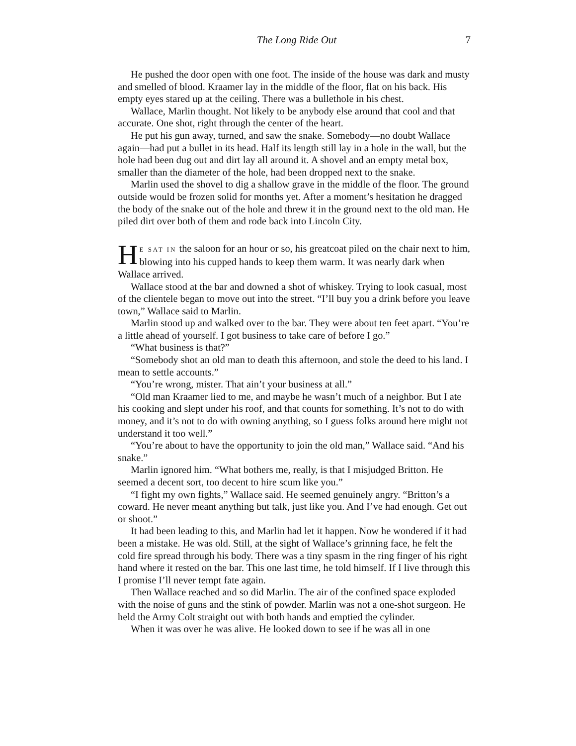The Long Ride Out 7
He pushed the door open with one foot. The inside of the house was dark and musty and smelled of blood. Kraamer lay in the middle of the floor, flat on his back. His empty eyes stared up at the ceiling. There was a bullethole in his chest.
Wallace, Marlin thought. Not likely to be anybody else around that cool and that accurate. One shot, right through the center of the heart.
He put his gun away, turned, and saw the snake. Somebody—no doubt Wallace again—had put a bullet in its head. Half its length still lay in a hole in the wall, but the hole had been dug out and dirt lay all around it. A shovel and an empty metal box, smaller than the diameter of the hole, had been dropped next to the snake.
Marlin used the shovel to dig a shallow grave in the middle of the floor. The ground outside would be frozen solid for months yet. After a moment’s hesitation he dragged the body of the snake out of the hole and threw it in the ground next to the old man. He piled dirt over both of them and rode back into Lincoln City.
HE SAT IN the saloon for an hour or so, his greatcoat piled on the chair next to him, blowing into his cupped hands to keep them warm. It was nearly dark when Wallace arrived.
Wallace stood at the bar and downed a shot of whiskey. Trying to look casual, most of the clientele began to move out into the street. “I’ll buy you a drink before you leave town,” Wallace said to Marlin.
Marlin stood up and walked over to the bar. They were about ten feet apart. “You’re a little ahead of yourself. I got business to take care of before I go.”
“What business is that?”
“Somebody shot an old man to death this afternoon, and stole the deed to his land. I mean to settle accounts.”
“You’re wrong, mister. That ain’t your business at all.”
“Old man Kraamer lied to me, and maybe he wasn’t much of a neighbor. But I ate his cooking and slept under his roof, and that counts for something. It’s not to do with money, and it’s not to do with owning anything, so I guess folks around here might not understand it too well.”
“You’re about to have the opportunity to join the old man,” Wallace said. “And his snake.”
Marlin ignored him. “What bothers me, really, is that I misjudged Britton. He seemed a decent sort, too decent to hire scum like you.”
“I fight my own fights,” Wallace said. He seemed genuinely angry. “Britton’s a coward. He never meant anything but talk, just like you. And I’ve had enough. Get out or shoot.”
It had been leading to this, and Marlin had let it happen. Now he wondered if it had been a mistake. He was old. Still, at the sight of Wallace’s grinning face, he felt the cold fire spread through his body. There was a tiny spasm in the ring finger of his right hand where it rested on the bar. This one last time, he told himself. If I live through this I promise I’ll never tempt fate again.
Then Wallace reached and so did Marlin. The air of the confined space exploded with the noise of guns and the stink of powder. Marlin was not a one-shot surgeon. He held the Army Colt straight out with both hands and emptied the cylinder.
When it was over he was alive. He looked down to see if he was all in one